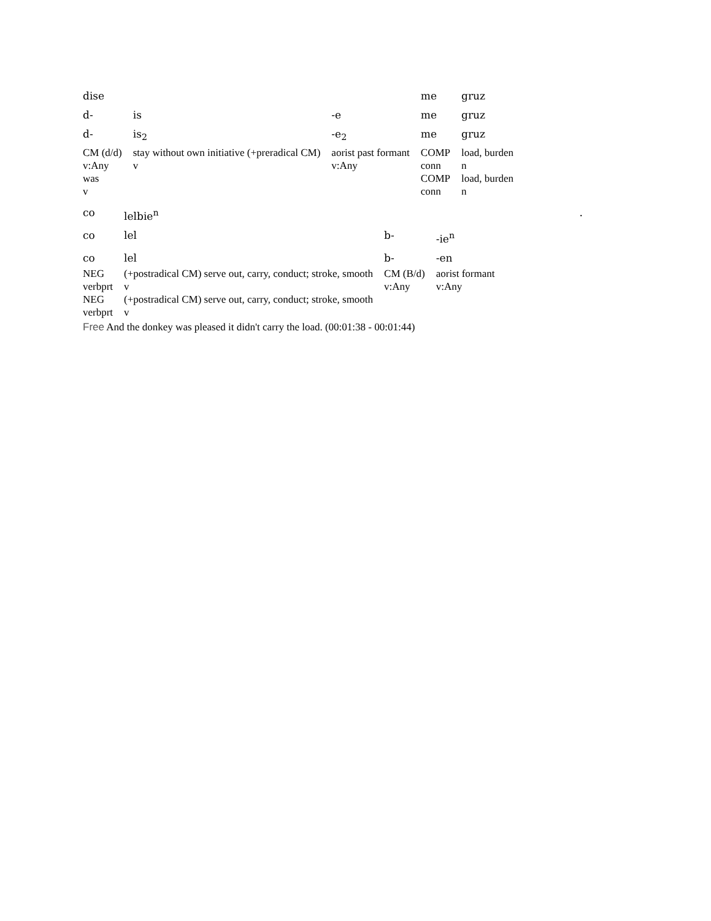| dise | | | me | gruz |
| d- | is | -e | me | gruz |
| d- | is<sub>2</sub> | -e<sub>2</sub> | me | gruz |
| CM (d/d) | stay without own initiative (+preradical CM) | aorist past formant | COMP | load, burden |
| v:Any | v | v:Any | conn | n |
| was | | | COMP | load, burden |
| v | | | conn | n |
| co | lelbie<sup>n</sup> | | | . |
| co | lel | b- | -ie<sup>n</sup> | |
| co | lel | b- | -en | |
| NEG | (+postradical CM) serve out, carry, conduct; stroke, smooth | CM (B/d) | aorist formant | |
| verbprt | v | v:Any | v:Any | |
| NEG | (+postradical CM) serve out, carry, conduct; stroke, smooth | | | |
| verbprt | v | | | |
Free And the donkey was pleased it didn't carry the load. (00:01:38 - 00:01:44)